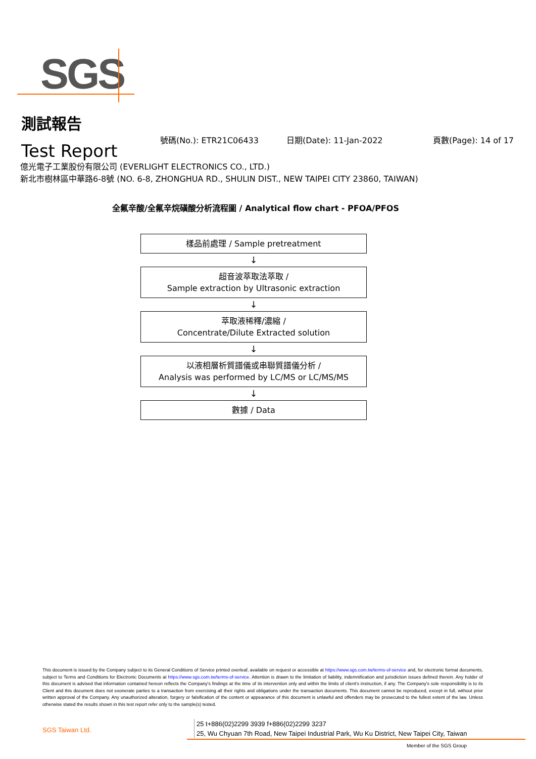SGS
測試報告
Test Report
號碼(No.): ETR21C06433 日期(Date): 11-Jan-2022 頁數(Page): 14 of 17
億光電子工業股份有限公司 (EVERLIGHT ELECTRONICS CO., LTD.)
新北市樹林區中華路6-8號 (NO. 6-8, ZHONGHUA RD., SHULIN DIST., NEW TAIPEI CITY 23860, TAIWAN)
全氟辛酸/全氟辛烷磺酸分析流程圖 / Analytical flow chart - PFOA/PFOS
樣品前處理 / Sample pretreatment
↓
超音波萃取法萃取 /
Sample extraction by Ultrasonic extraction
↓
萃取液稀釋/濃縮 /
Concentrate/Dilute Extracted solution
↓
以液相層析質譜儀或串聯質譜儀分析 /
Analysis was performed by LC/MS or LC/MS/MS
↓
數據 / Data
This document is issued by the Company subject to its General Conditions of Service printed overleaf, available on request or accessible at https://www.sgs.com.tw/terms-of-service and, for electronic format documents, subject to Terms and Conditions for Electronic Documents at https://www.sgs.com.tw/terms-of-service. Attention is drawn to the limitation of liability, indemnification and jurisdiction issues defined therein. Any holder of this document is advised that information contained hereon reflects the Company's findings at the time of its intervention only and within the limits of client's instruction, if any. The Company's sole responsibility is to its Client and this document does not exonerate parties to a transaction from exercising all their rights and obligations under the transaction documents. This document cannot be reproduced, except in full, without prior written approval of the Company. Any unauthorized alteration, forgery or falsification of the content or appearance of this document is unlawful and offenders may be prosecuted to the fullest extent of the law. Unless otherwise stated the results shown in this test report refer only to the sample(s) tested.
SGS Taiwan Ltd.
25 t+886(02)2299 3939 f+886(02)2299 3237
25, Wu Chyuan 7th Road, New Taipei Industrial Park, Wu Ku District, New Taipei City, Taiwan
Member of the SGS Group